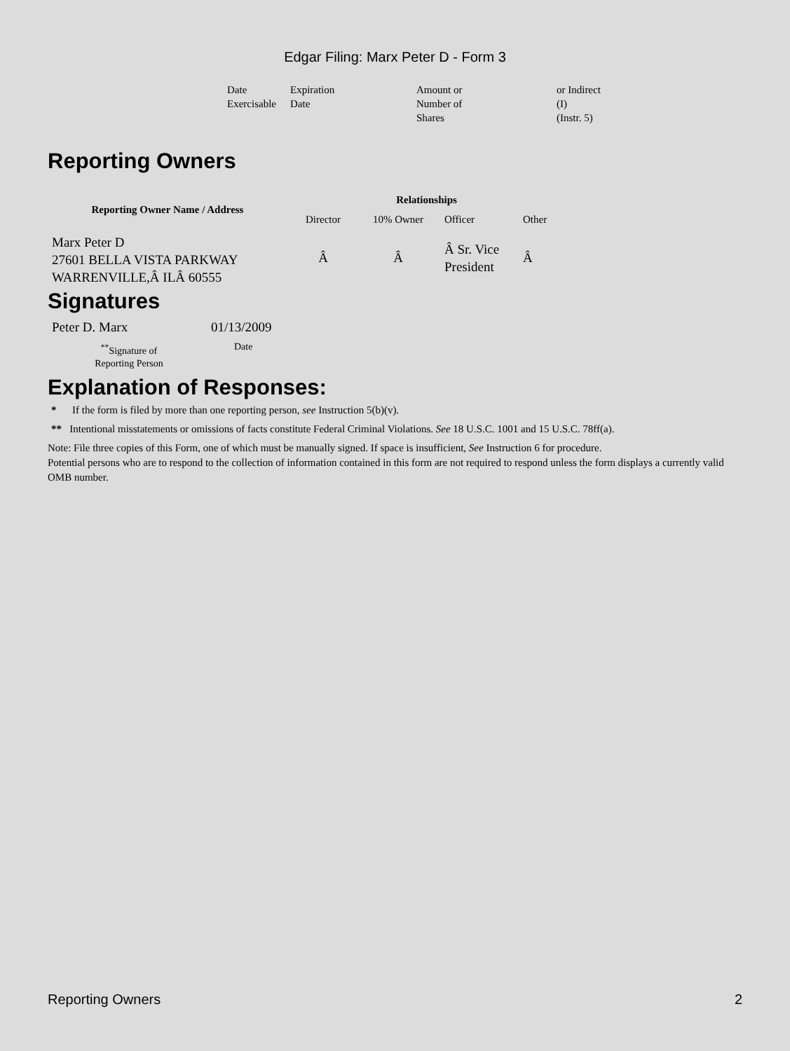Edgar Filing: Marx Peter D - Form 3
| Date Exercisable | Expiration Date | Amount or Number of Shares | or Indirect (I) (Instr. 5) |
Reporting Owners
| Reporting Owner Name / Address | Relationships | | | |
| --- | --- | --- | --- | --- |
| | Director | 10% Owner | Officer | Other |
| Marx Peter D 27601 BELLA VISTA PARKWAY WARRENVILLE,Â ILÂ 60555 | Â | Â | Â Sr. Vice President | Â |
Signatures
| Peter D. Marx | 01/13/2009 |
| <sup>**</sup> Signature of Reporting Person | Date |
Explanation of Responses:
* If the form is filed by more than one reporting person, see Instruction 5(b)(v).
** Intentional misstatements or omissions of facts constitute Federal Criminal Violations. See 18 U.S.C. 1001 and 15 U.S.C. 78ff(a).
Note: File three copies of this Form, one of which must be manually signed. If space is insufficient, See Instruction 6 for procedure.
Potential persons who are to respond to the collection of information contained in this form are not required to respond unless the form displays a currently valid OMB number.
Reporting Owners 2